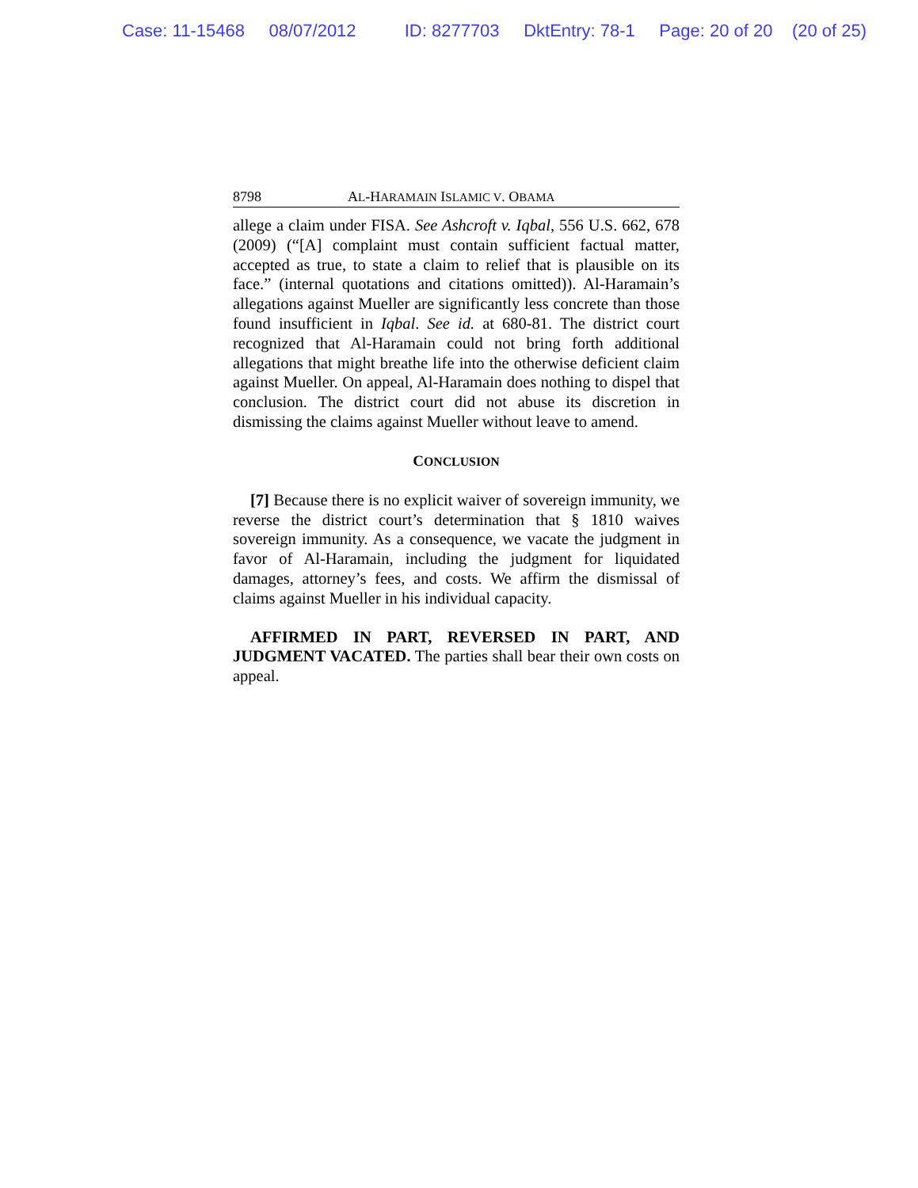Case: 11-15468 08/07/2012 ID: 8277703 DktEntry: 78-1 Page: 20 of 20 (20 of 25)
8798 AL-HARAMAIN ISLAMIC V. OBAMA
allege a claim under FISA. See Ashcroft v. Iqbal, 556 U.S. 662, 678 (2009) (“[A] complaint must contain sufficient factual matter, accepted as true, to state a claim to relief that is plausible on its face.” (internal quotations and citations omitted)). Al-Haramain’s allegations against Mueller are significantly less concrete than those found insufficient in Iqbal. See id. at 680-81. The district court recognized that Al-Haramain could not bring forth additional allegations that might breathe life into the otherwise deficient claim against Mueller. On appeal, Al-Haramain does nothing to dispel that conclusion. The district court did not abuse its discretion in dismissing the claims against Mueller without leave to amend.
CONCLUSION
[7] Because there is no explicit waiver of sovereign immunity, we reverse the district court’s determination that § 1810 waives sovereign immunity. As a consequence, we vacate the judgment in favor of Al-Haramain, including the judgment for liquidated damages, attorney’s fees, and costs. We affirm the dismissal of claims against Mueller in his individual capacity.
AFFIRMED IN PART, REVERSED IN PART, AND JUDGMENT VACATED. The parties shall bear their own costs on appeal.